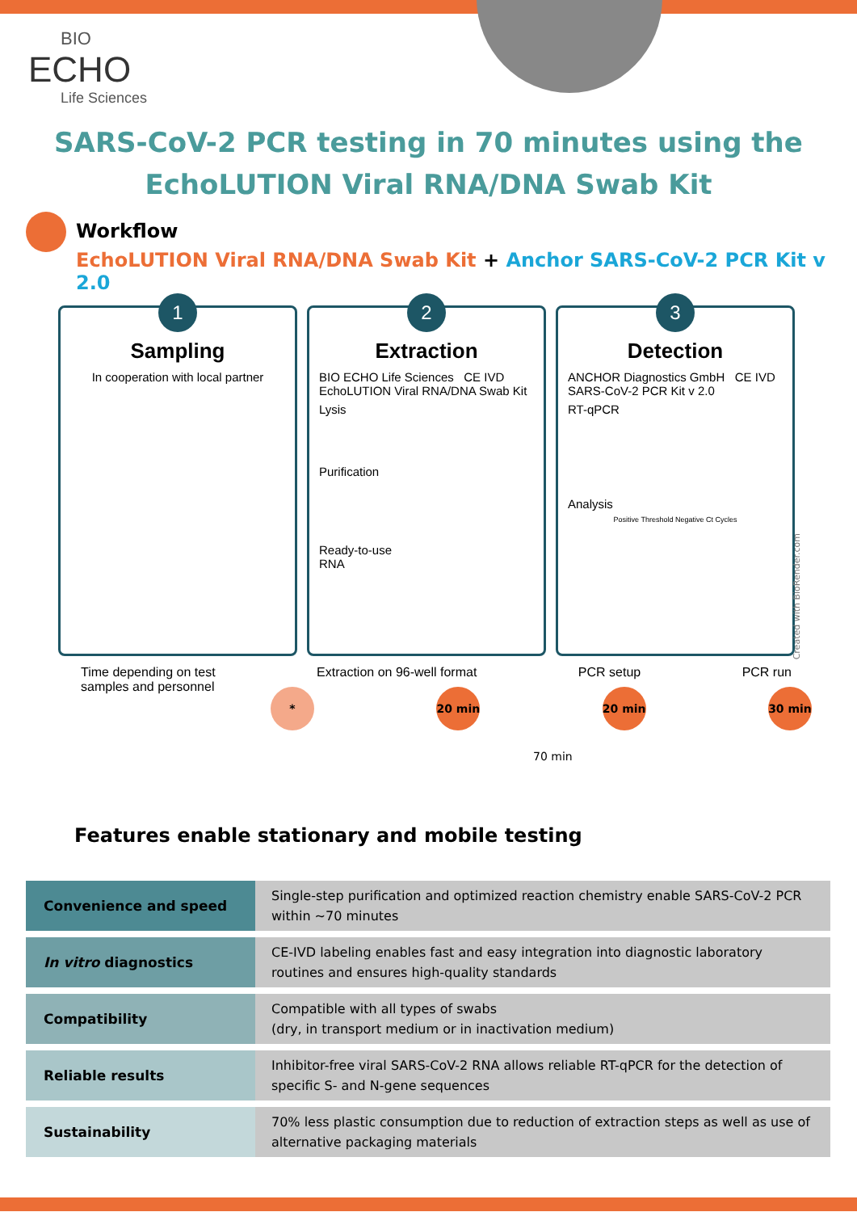BIO
ECHO
Life Sciences
SARS-CoV-2 PCR testing in 70 minutes using the
EchoLUTION Viral RNA/DNA Swab Kit
Workflow
EchoLUTION Viral RNA/DNA Swab Kit + Anchor SARS-CoV-2 PCR Kit v 2.0
1
Sampling
In cooperation with local partner
2
Extraction
BIO ECHO Life Sciences CE IVD
EchoLUTION Viral RNA/DNA Swab Kit
Lysis
Purification
Ready-to-use
RNA
3
Detection
ANCHOR Diagnostics GmbH CE IVD
SARS-CoV-2 PCR Kit v 2.0
RT-qPCR
Analysis
Positive Threshold Negative Ct Cycles
Created with BioRender.com
Time depending on test
samples and personnel Extraction on 96-well format PCR setup PCR run
* 20 min 20 min 30 min
70 min
Features enable stationary and mobile testing
| Convenience and speed | Single-step purification and optimized reaction chemistry enable SARS-CoV-2 PCR within ~70 minutes |
| In vitro diagnostics | CE-IVD labeling enables fast and easy integration into diagnostic laboratory routines and ensures high-quality standards |
| Compatibility | Compatible with all types of swabs (dry, in transport medium or in inactivation medium) |
| Reliable results | Inhibitor-free viral SARS-CoV-2 RNA allows reliable RT-qPCR for the detection of specific S- and N-gene sequences |
| Sustainability | 70% less plastic consumption due to reduction of extraction steps as well as use of alternative packaging materials |